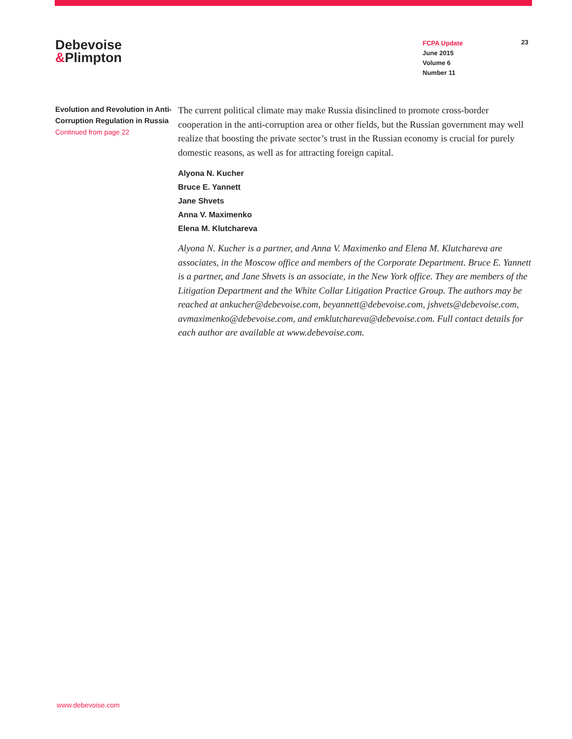Debevoise
&Plimpton
FCPA Update
June 2015
Volume 6
Number 11
23
Evolution and Revolution in Anti-Corruption Regulation in Russia
Continued from page 22
The current political climate may make Russia disinclined to promote cross-border cooperation in the anti-corruption area or other fields, but the Russian government may well realize that boosting the private sector’s trust in the Russian economy is crucial for purely domestic reasons, as well as for attracting foreign capital.
Alyona N. Kucher
Bruce E. Yannett
Jane Shvets
Anna V. Maximenko
Elena M. Klutchareva
Alyona N. Kucher is a partner, and Anna V. Maximenko and Elena M. Klutchareva are associates, in the Moscow office and members of the Corporate Department. Bruce E. Yannett is a partner, and Jane Shvets is an associate, in the New York office. They are members of the Litigation Department and the White Collar Litigation Practice Group. The authors may be reached at ankucher@debevoise.com, beyannett@debevoise.com, jshvets@debevoise.com, avmaximenko@debevoise.com, and emklutchareva@debevoise.com. Full contact details for each author are available at www.debevoise.com.
www.debevoise.com